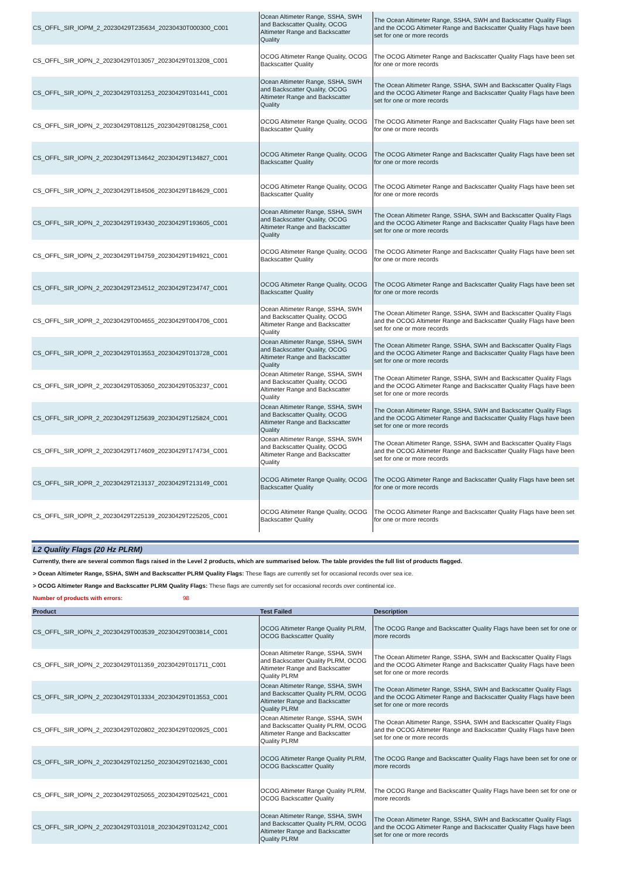| CS_OFFL_SIR_IOPM_2_20230429T235634_20230430T000300_C001 | Ocean Altimeter Range, SSHA, SWH and Backscatter Quality, OCOG Altimeter Range and Backscatter Quality | The Ocean Altimeter Range, SSHA, SWH and Backscatter Quality Flags and the OCOG Altimeter Range and Backscatter Quality Flags have been set for one or more records |
| CS_OFFL_SIR_IOPN_2_20230429T013057_20230429T013208_C001 | OCOG Altimeter Range Quality, OCOG Backscatter Quality | The OCOG Altimeter Range and Backscatter Quality Flags have been set for one or more records |
| CS_OFFL_SIR_IOPN_2_20230429T031253_20230429T031441_C001 | Ocean Altimeter Range, SSHA, SWH and Backscatter Quality, OCOG Altimeter Range and Backscatter Quality | The Ocean Altimeter Range, SSHA, SWH and Backscatter Quality Flags and the OCOG Altimeter Range and Backscatter Quality Flags have been set for one or more records |
| CS_OFFL_SIR_IOPN_2_20230429T081125_20230429T081258_C001 | OCOG Altimeter Range Quality, OCOG Backscatter Quality | The OCOG Altimeter Range and Backscatter Quality Flags have been set for one or more records |
| CS_OFFL_SIR_IOPN_2_20230429T134642_20230429T134827_C001 | OCOG Altimeter Range Quality, OCOG Backscatter Quality | The OCOG Altimeter Range and Backscatter Quality Flags have been set for one or more records |
| CS_OFFL_SIR_IOPN_2_20230429T184506_20230429T184629_C001 | OCOG Altimeter Range Quality, OCOG Backscatter Quality | The OCOG Altimeter Range and Backscatter Quality Flags have been set for one or more records |
| CS_OFFL_SIR_IOPN_2_20230429T193430_20230429T193605_C001 | Ocean Altimeter Range, SSHA, SWH and Backscatter Quality, OCOG Altimeter Range and Backscatter Quality | The Ocean Altimeter Range, SSHA, SWH and Backscatter Quality Flags and the OCOG Altimeter Range and Backscatter Quality Flags have been set for one or more records |
| CS_OFFL_SIR_IOPN_2_20230429T194759_20230429T194921_C001 | OCOG Altimeter Range Quality, OCOG Backscatter Quality | The OCOG Altimeter Range and Backscatter Quality Flags have been set for one or more records |
| CS_OFFL_SIR_IOPN_2_20230429T234512_20230429T234747_C001 | OCOG Altimeter Range Quality, OCOG Backscatter Quality | The OCOG Altimeter Range and Backscatter Quality Flags have been set for one or more records |
| CS_OFFL_SIR_IOPR_2_20230429T004655_20230429T004706_C001 | Ocean Altimeter Range, SSHA, SWH and Backscatter Quality, OCOG Altimeter Range and Backscatter Quality | The Ocean Altimeter Range, SSHA, SWH and Backscatter Quality Flags and the OCOG Altimeter Range and Backscatter Quality Flags have been set for one or more records |
| CS_OFFL_SIR_IOPR_2_20230429T013553_20230429T013728_C001 | Ocean Altimeter Range, SSHA, SWH and Backscatter Quality, OCOG Altimeter Range and Backscatter Quality | The Ocean Altimeter Range, SSHA, SWH and Backscatter Quality Flags and the OCOG Altimeter Range and Backscatter Quality Flags have been set for one or more records |
| CS_OFFL_SIR_IOPR_2_20230429T053050_20230429T053237_C001 | Ocean Altimeter Range, SSHA, SWH and Backscatter Quality, OCOG Altimeter Range and Backscatter Quality | The Ocean Altimeter Range, SSHA, SWH and Backscatter Quality Flags and the OCOG Altimeter Range and Backscatter Quality Flags have been set for one or more records |
| CS_OFFL_SIR_IOPR_2_20230429T125639_20230429T125824_C001 | Ocean Altimeter Range, SSHA, SWH and Backscatter Quality, OCOG Altimeter Range and Backscatter Quality | The Ocean Altimeter Range, SSHA, SWH and Backscatter Quality Flags and the OCOG Altimeter Range and Backscatter Quality Flags have been set for one or more records |
| CS_OFFL_SIR_IOPR_2_20230429T174609_20230429T174734_C001 | Ocean Altimeter Range, SSHA, SWH and Backscatter Quality, OCOG Altimeter Range and Backscatter Quality | The Ocean Altimeter Range, SSHA, SWH and Backscatter Quality Flags and the OCOG Altimeter Range and Backscatter Quality Flags have been set for one or more records |
| CS_OFFL_SIR_IOPR_2_20230429T213137_20230429T213149_C001 | OCOG Altimeter Range Quality, OCOG Backscatter Quality | The OCOG Altimeter Range and Backscatter Quality Flags have been set for one or more records |
| CS_OFFL_SIR_IOPR_2_20230429T225139_20230429T225205_C001 | OCOG Altimeter Range Quality, OCOG Backscatter Quality | The OCOG Altimeter Range and Backscatter Quality Flags have been set for one or more records |
L2 Quality Flags (20 Hz PLRM)
Currently, there are several common flags raised in the Level 2 products, which are summarised below. The table provides the full list of products flagged.
> Ocean Altimeter Range, SSHA, SWH and Backscatter PLRM Quality Flags: These flags are currently set for occasional records over sea ice.
> OCOG Altimeter Range and Backscatter PLRM Quality Flags: These flags are currently set for occasional records over continental ice.
Number of products with errors: 98
| Product | Test Failed | Description |
| --- | --- | --- |
| CS_OFFL_SIR_IOPN_2_20230429T003539_20230429T003814_C001 | OCOG Altimeter Range Quality PLRM, OCOG Backscatter Quality | The OCOG Range and Backscatter Quality Flags have been set for one or more records |
| CS_OFFL_SIR_IOPN_2_20230429T011359_20230429T011711_C001 | Ocean Altimeter Range, SSHA, SWH and Backscatter Quality PLRM, OCOG Altimeter Range and Backscatter Quality PLRM | The Ocean Altimeter Range, SSHA, SWH and Backscatter Quality Flags and the OCOG Altimeter Range and Backscatter Quality Flags have been set for one or more records |
| CS_OFFL_SIR_IOPN_2_20230429T013334_20230429T013553_C001 | Ocean Altimeter Range, SSHA, SWH and Backscatter Quality PLRM, OCOG Altimeter Range and Backscatter Quality PLRM | The Ocean Altimeter Range, SSHA, SWH and Backscatter Quality Flags and the OCOG Altimeter Range and Backscatter Quality Flags have been set for one or more records |
| CS_OFFL_SIR_IOPN_2_20230429T020802_20230429T020925_C001 | Ocean Altimeter Range, SSHA, SWH and Backscatter Quality PLRM, OCOG Altimeter Range and Backscatter Quality PLRM | The Ocean Altimeter Range, SSHA, SWH and Backscatter Quality Flags and the OCOG Altimeter Range and Backscatter Quality Flags have been set for one or more records |
| CS_OFFL_SIR_IOPN_2_20230429T021250_20230429T021630_C001 | OCOG Altimeter Range Quality PLRM, OCOG Backscatter Quality | The OCOG Range and Backscatter Quality Flags have been set for one or more records |
| CS_OFFL_SIR_IOPN_2_20230429T025055_20230429T025421_C001 | OCOG Altimeter Range Quality PLRM, OCOG Backscatter Quality | The OCOG Range and Backscatter Quality Flags have been set for one or more records |
| CS_OFFL_SIR_IOPN_2_20230429T031018_20230429T031242_C001 | Ocean Altimeter Range, SSHA, SWH and Backscatter Quality PLRM, OCOG Altimeter Range and Backscatter Quality PLRM | The Ocean Altimeter Range, SSHA, SWH and Backscatter Quality Flags and the OCOG Altimeter Range and Backscatter Quality Flags have been set for one or more records |